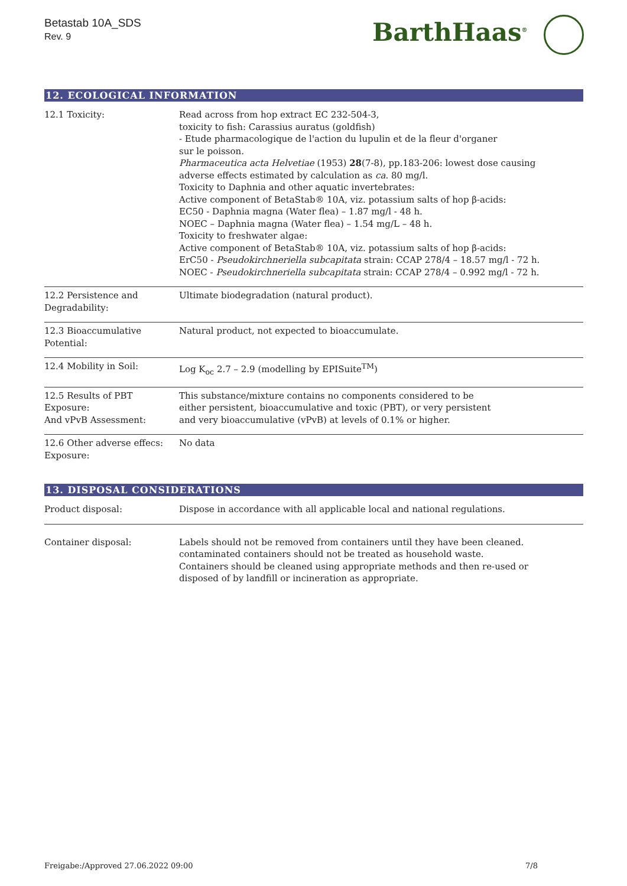Betastab 10A_SDS
Rev. 9
BarthHaas<sup>®</sup>
12. ECOLOGICAL INFORMATION
| 12.1 Toxicity: | Read across from hop extract EC 232-504-3, toxicity to fish: Carassius auratus (goldfish) - Etude pharmacologique de l'action du lupulin et de la fleur d'organer sur le poisson. Pharmaceutica acta Helvetiae (1953) 28 (7-8), pp.183-206: lowest dose causing adverse effects estimated by calculation as ca . 80 mg/l. Toxicity to Daphnia and other aquatic invertebrates: Active component of BetaStab® 10A, viz. potassium salts of hop β-acids: EC50 - Daphnia magna (Water flea) – 1.87 mg/l - 48 h. NOEC – Daphnia magna (Water flea) – 1.54 mg/L – 48 h. Toxicity to freshwater algae: Active component of BetaStab® 10A, viz. potassium salts of hop β-acids: ErC50 - Pseudokirchneriella subcapitata strain: CCAP 278/4 – 18.57 mg/l - 72 h. NOEC - Pseudokirchneriella subcapitata strain: CCAP 278/4 – 0.992 mg/l - 72 h. |
| 12.2 Persistence and Degradability: | Ultimate biodegradation (natural product). |
| 12.3 Bioaccumulative Potential: | Natural product, not expected to bioaccumulate. |
| 12.4 Mobility in Soil: | Log K<sub>oc</sub> 2.7 – 2.9 (modelling by EPISuite<sup>TM</sup>) |
| 12.5 Results of PBT Exposure: And vPvB Assessment: | This substance/mixture contains no components considered to be either persistent, bioaccumulative and toxic (PBT), or very persistent and very bioaccumulative (vPvB) at levels of 0.1% or higher. |
| 12.6 Other adverse effecs: Exposure: | No data |
13. DISPOSAL CONSIDERATIONS
| Product disposal: | Dispose in accordance with all applicable local and national regulations. |
| Container disposal: | Labels should not be removed from containers until they have been cleaned. contaminated containers should not be treated as household waste. Containers should be cleaned using appropriate methods and then re-used or disposed of by landfill or incineration as appropriate. |
Freigabe:/Approved 27.06.2022 09:00 7/8